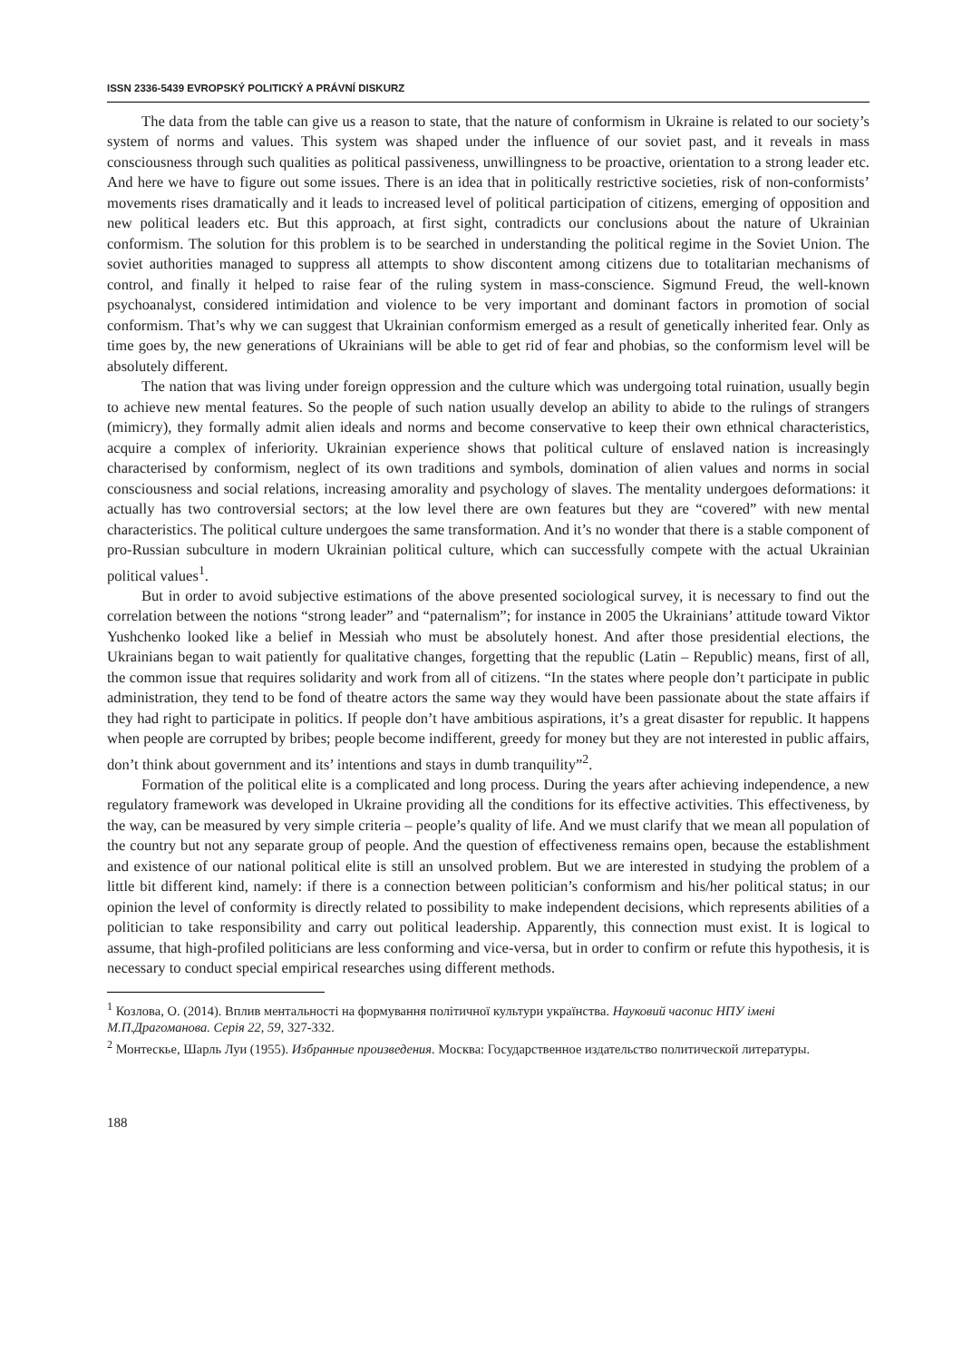ISSN 2336-5439 EVROPSKÝ POLITICKÝ A PRÁVNÍ DISKURZ
The data from the table can give us a reason to state, that the nature of conformism in Ukraine is related to our society’s system of norms and values. This system was shaped under the influence of our soviet past, and it reveals in mass consciousness through such qualities as political passiveness, unwillingness to be proactive, orientation to a strong leader etc. And here we have to figure out some issues. There is an idea that in politically restrictive societies, risk of non-conformists’ movements rises dramatically and it leads to increased level of political participation of citizens, emerging of opposition and new political leaders etc. But this approach, at first sight, contradicts our conclusions about the nature of Ukrainian conformism. The solution for this problem is to be searched in understanding the political regime in the Soviet Union. The soviet authorities managed to suppress all attempts to show discontent among citizens due to totalitarian mechanisms of control, and finally it helped to raise fear of the ruling system in mass-conscience. Sigmund Freud, the well-known psychoanalyst, considered intimidation and violence to be very important and dominant factors in promotion of social conformism. That’s why we can suggest that Ukrainian conformism emerged as a result of genetically inherited fear. Only as time goes by, the new generations of Ukrainians will be able to get rid of fear and phobias, so the conformism level will be absolutely different.
The nation that was living under foreign oppression and the culture which was undergoing total ruination, usually begin to achieve new mental features. So the people of such nation usually develop an ability to abide to the rulings of strangers (mimicry), they formally admit alien ideals and norms and become conservative to keep their own ethnical characteristics, acquire a complex of inferiority. Ukrainian experience shows that political culture of enslaved nation is increasingly characterised by conformism, neglect of its own traditions and symbols, domination of alien values and norms in social consciousness and social relations, increasing amorality and psychology of slaves. The mentality undergoes deformations: it actually has two controversial sectors; at the low level there are own features but they are “covered” with new mental characteristics. The political culture undergoes the same transformation. And it’s no wonder that there is a stable component of pro-Russian subculture in modern Ukrainian political culture, which can successfully compete with the actual Ukrainian political values<sup>1</sup>.
But in order to avoid subjective estimations of the above presented sociological survey, it is necessary to find out the correlation between the notions “strong leader” and “paternalism”; for instance in 2005 the Ukrainians’ attitude toward Viktor Yushchenko looked like a belief in Messiah who must be absolutely honest. And after those presidential elections, the Ukrainians began to wait patiently for qualitative changes, forgetting that the republic (Latin – Republic) means, first of all, the common issue that requires solidarity and work from all of citizens. “In the states where people don’t participate in public administration, they tend to be fond of theatre actors the same way they would have been passionate about the state affairs if they had right to participate in politics. If people don’t have ambitious aspirations, it’s a great disaster for republic. It happens when people are corrupted by bribes; people become indifferent, greedy for money but they are not interested in public affairs, don’t think about government and its’ intentions and stays in dumb tranquility”<sup>2</sup>.
Formation of the political elite is a complicated and long process. During the years after achieving independence, a new regulatory framework was developed in Ukraine providing all the conditions for its effective activities. This effectiveness, by the way, can be measured by very simple criteria – people’s quality of life. And we must clarify that we mean all population of the country but not any separate group of people. And the question of effectiveness remains open, because the establishment and existence of our national political elite is still an unsolved problem. But we are interested in studying the problem of a little bit different kind, namely: if there is a connection between politician’s conformism and his/her political status; in our opinion the level of conformity is directly related to possibility to make independent decisions, which represents abilities of a politician to take responsibility and carry out political leadership. Apparently, this connection must exist. It is logical to assume, that high-profiled politicians are less conforming and vice-versa, but in order to confirm or refute this hypothesis, it is necessary to conduct special empirical researches using different methods.
<sup>1</sup> Козлова, О. (2014). Вплив ментальності на формування політичної культури українства. Науковий часопис НПУ імені М.П.Драгоманова. Серія 22, 59, 327-332.
<sup>2</sup> Монтескье, Шарль Луи (1955). Избранные произведения. Москва: Государственное издательство политической литературы.
188